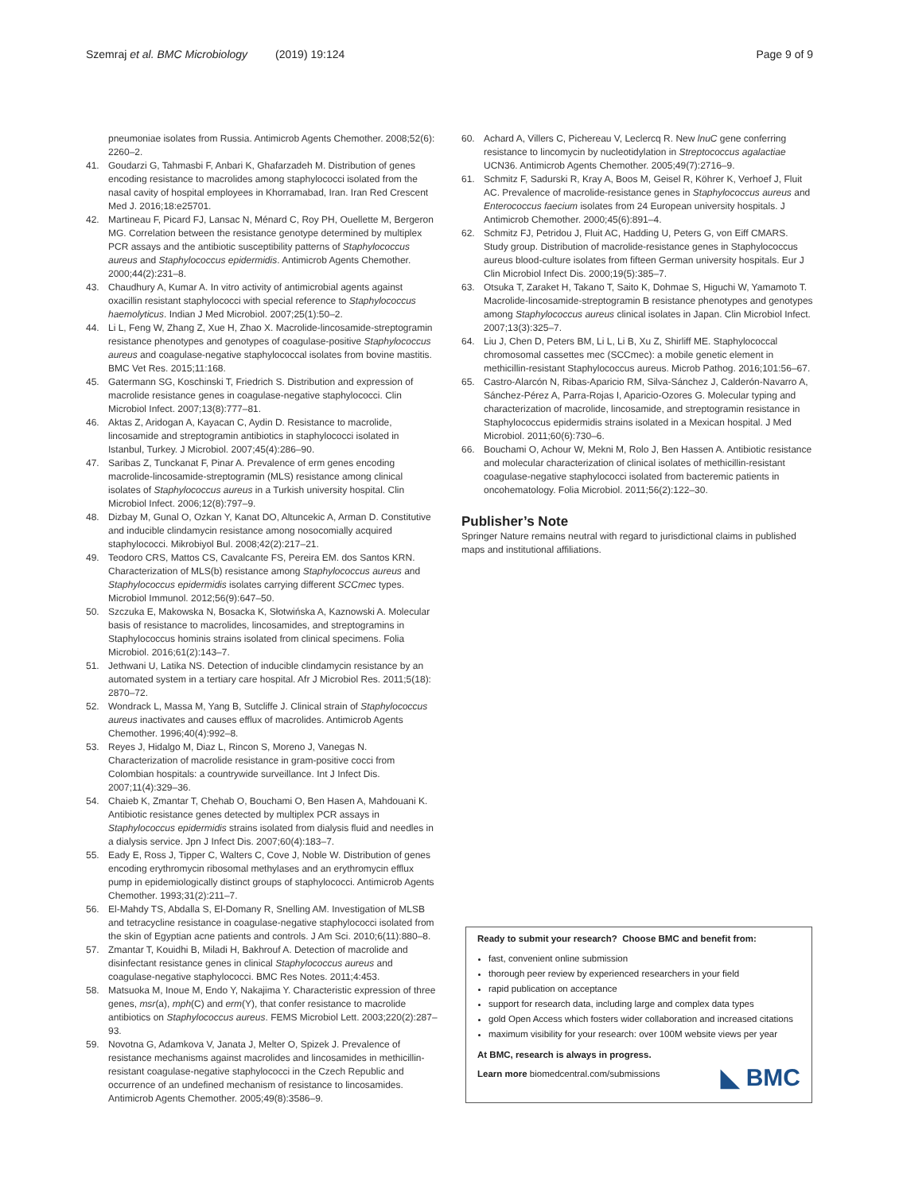Szemraj et al. BMC Microbiology (2019) 19:124 Page 9 of 9
pneumoniae isolates from Russia. Antimicrob Agents Chemother. 2008;52(6): 2260–2.
41. Goudarzi G, Tahmasbi F, Anbari K, Ghafarzadeh M. Distribution of genes encoding resistance to macrolides among staphylococci isolated from the nasal cavity of hospital employees in Khorramabad, Iran. Iran Red Crescent Med J. 2016;18:e25701.
42. Martineau F, Picard FJ, Lansac N, Ménard C, Roy PH, Ouellette M, Bergeron MG. Correlation between the resistance genotype determined by multiplex PCR assays and the antibiotic susceptibility patterns of Staphylococcus aureus and Staphylococcus epidermidis. Antimicrob Agents Chemother. 2000;44(2):231–8.
43. Chaudhury A, Kumar A. In vitro activity of antimicrobial agents against oxacillin resistant staphylococci with special reference to Staphylococcus haemolyticus. Indian J Med Microbiol. 2007;25(1):50–2.
44. Li L, Feng W, Zhang Z, Xue H, Zhao X. Macrolide-lincosamide-streptogramin resistance phenotypes and genotypes of coagulase-positive Staphylococcus aureus and coagulase-negative staphylococcal isolates from bovine mastitis. BMC Vet Res. 2015;11:168.
45. Gatermann SG, Koschinski T, Friedrich S. Distribution and expression of macrolide resistance genes in coagulase-negative staphylococci. Clin Microbiol Infect. 2007;13(8):777–81.
46. Aktas Z, Aridogan A, Kayacan C, Aydin D. Resistance to macrolide, lincosamide and streptogramin antibiotics in staphylococci isolated in Istanbul, Turkey. J Microbiol. 2007;45(4):286–90.
47. Saribas Z, Tunckanat F, Pinar A. Prevalence of erm genes encoding macrolide-lincosamide-streptogramin (MLS) resistance among clinical isolates of Staphylococcus aureus in a Turkish university hospital. Clin Microbiol Infect. 2006;12(8):797–9.
48. Dizbay M, Gunal O, Ozkan Y, Kanat DO, Altuncekic A, Arman D. Constitutive and inducible clindamycin resistance among nosocomially acquired staphylococci. Mikrobiyol Bul. 2008;42(2):217–21.
49. Teodoro CRS, Mattos CS, Cavalcante FS, Pereira EM. dos Santos KRN. Characterization of MLS(b) resistance among Staphylococcus aureus and Staphylococcus epidermidis isolates carrying different SCCmec types. Microbiol Immunol. 2012;56(9):647–50.
50. Szczuka E, Makowska N, Bosacka K, Słotwińska A, Kaznowski A. Molecular basis of resistance to macrolides, lincosamides, and streptogramins in Staphylococcus hominis strains isolated from clinical specimens. Folia Microbiol. 2016;61(2):143–7.
51. Jethwani U, Latika NS. Detection of inducible clindamycin resistance by an automated system in a tertiary care hospital. Afr J Microbiol Res. 2011;5(18): 2870–72.
52. Wondrack L, Massa M, Yang B, Sutcliffe J. Clinical strain of Staphylococcus aureus inactivates and causes efflux of macrolides. Antimicrob Agents Chemother. 1996;40(4):992–8.
53. Reyes J, Hidalgo M, Diaz L, Rincon S, Moreno J, Vanegas N. Characterization of macrolide resistance in gram-positive cocci from Colombian hospitals: a countrywide surveillance. Int J Infect Dis. 2007;11(4):329–36.
54. Chaieb K, Zmantar T, Chehab O, Bouchami O, Ben Hasen A, Mahdouani K. Antibiotic resistance genes detected by multiplex PCR assays in Staphylococcus epidermidis strains isolated from dialysis fluid and needles in a dialysis service. Jpn J Infect Dis. 2007;60(4):183–7.
55. Eady E, Ross J, Tipper C, Walters C, Cove J, Noble W. Distribution of genes encoding erythromycin ribosomal methylases and an erythromycin efflux pump in epidemiologically distinct groups of staphylococci. Antimicrob Agents Chemother. 1993;31(2):211–7.
56. El-Mahdy TS, Abdalla S, El-Domany R, Snelling AM. Investigation of MLSB and tetracycline resistance in coagulase-negative staphylococci isolated from the skin of Egyptian acne patients and controls. J Am Sci. 2010;6(11):880–8.
57. Zmantar T, Kouidhi B, Miladi H, Bakhrouf A. Detection of macrolide and disinfectant resistance genes in clinical Staphylococcus aureus and coagulase-negative staphylococci. BMC Res Notes. 2011;4:453.
58. Matsuoka M, Inoue M, Endo Y, Nakajima Y. Characteristic expression of three genes, msr(a), mph(C) and erm(Y), that confer resistance to macrolide antibiotics on Staphylococcus aureus. FEMS Microbiol Lett. 2003;220(2):287–93.
59. Novotna G, Adamkova V, Janata J, Melter O, Spizek J. Prevalence of resistance mechanisms against macrolides and lincosamides in methicillin-resistant coagulase-negative staphylococci in the Czech Republic and occurrence of an undefined mechanism of resistance to lincosamides. Antimicrob Agents Chemother. 2005;49(8):3586–9.
60. Achard A, Villers C, Pichereau V, Leclercq R. New lnuC gene conferring resistance to lincomycin by nucleotidylation in Streptococcus agalactiae UCN36. Antimicrob Agents Chemother. 2005;49(7):2716–9.
61. Schmitz F, Sadurski R, Kray A, Boos M, Geisel R, Köhrer K, Verhoef J, Fluit AC. Prevalence of macrolide-resistance genes in Staphylococcus aureus and Enterococcus faecium isolates from 24 European university hospitals. J Antimicrob Chemother. 2000;45(6):891–4.
62. Schmitz FJ, Petridou J, Fluit AC, Hadding U, Peters G, von Eiff CMARS. Study group. Distribution of macrolide-resistance genes in Staphylococcus aureus blood-culture isolates from fifteen German university hospitals. Eur J Clin Microbiol Infect Dis. 2000;19(5):385–7.
63. Otsuka T, Zaraket H, Takano T, Saito K, Dohmae S, Higuchi W, Yamamoto T. Macrolide-lincosamide-streptogramin B resistance phenotypes and genotypes among Staphylococcus aureus clinical isolates in Japan. Clin Microbiol Infect. 2007;13(3):325–7.
64. Liu J, Chen D, Peters BM, Li L, Li B, Xu Z, Shirliff ME. Staphylococcal chromosomal cassettes mec (SCCmec): a mobile genetic element in methicillin-resistant Staphylococcus aureus. Microb Pathog. 2016;101:56–67.
65. Castro-Alarcón N, Ribas-Aparicio RM, Silva-Sánchez J, Calderón-Navarro A, Sánchez-Pérez A, Parra-Rojas I, Aparicio-Ozores G. Molecular typing and characterization of macrolide, lincosamide, and streptogramin resistance in Staphylococcus epidermidis strains isolated in a Mexican hospital. J Med Microbiol. 2011;60(6):730–6.
66. Bouchami O, Achour W, Mekni M, Rolo J, Ben Hassen A. Antibiotic resistance and molecular characterization of clinical isolates of methicillin-resistant coagulase-negative staphylococci isolated from bacteremic patients in oncohematology. Folia Microbiol. 2011;56(2):122–30.
Publisher’s Note
Springer Nature remains neutral with regard to jurisdictional claims in published maps and institutional affiliations.
Ready to submit your research? Choose BMC and benefit from:
fast, convenient online submission
thorough peer review by experienced researchers in your field
rapid publication on acceptance
support for research data, including large and complex data types
gold Open Access which fosters wider collaboration and increased citations
maximum visibility for your research: over 100M website views per year
At BMC, research is always in progress.
Learn more biomedcentral.com/submissions
◣ BMC